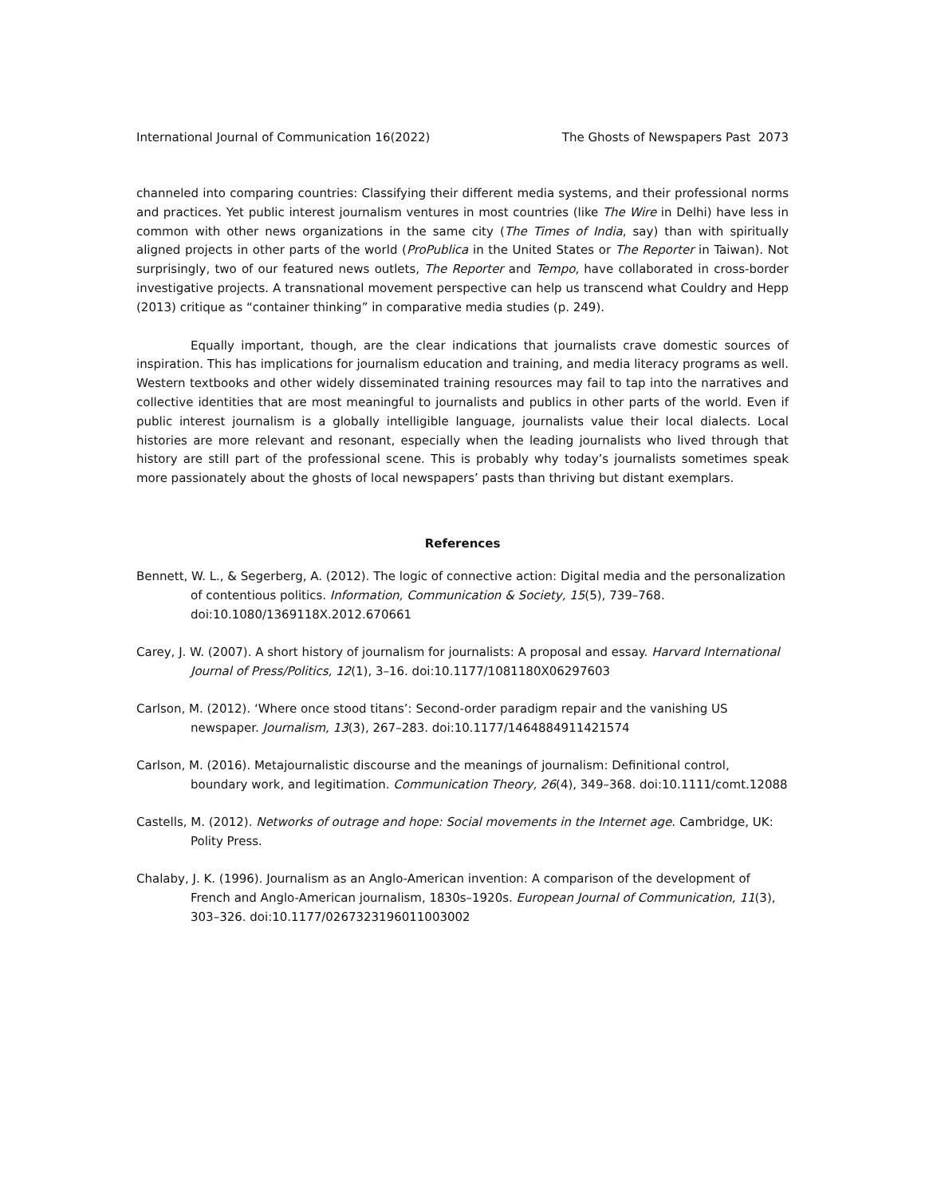International Journal of Communication 16(2022) The Ghosts of Newspapers Past 2073
channeled into comparing countries: Classifying their different media systems, and their professional norms and practices. Yet public interest journalism ventures in most countries (like The Wire in Delhi) have less in common with other news organizations in the same city (The Times of India, say) than with spiritually aligned projects in other parts of the world (ProPublica in the United States or The Reporter in Taiwan). Not surprisingly, two of our featured news outlets, The Reporter and Tempo, have collaborated in cross-border investigative projects. A transnational movement perspective can help us transcend what Couldry and Hepp (2013) critique as “container thinking” in comparative media studies (p. 249).
Equally important, though, are the clear indications that journalists crave domestic sources of inspiration. This has implications for journalism education and training, and media literacy programs as well. Western textbooks and other widely disseminated training resources may fail to tap into the narratives and collective identities that are most meaningful to journalists and publics in other parts of the world. Even if public interest journalism is a globally intelligible language, journalists value their local dialects. Local histories are more relevant and resonant, especially when the leading journalists who lived through that history are still part of the professional scene. This is probably why today’s journalists sometimes speak more passionately about the ghosts of local newspapers’ pasts than thriving but distant exemplars.
References
Bennett, W. L., & Segerberg, A. (2012). The logic of connective action: Digital media and the personalization of contentious politics. Information, Communication & Society, 15(5), 739–768. doi:10.1080/1369118X.2012.670661
Carey, J. W. (2007). A short history of journalism for journalists: A proposal and essay. Harvard International Journal of Press/Politics, 12(1), 3–16. doi:10.1177/1081180X06297603
Carlson, M. (2012). ‘Where once stood titans’: Second-order paradigm repair and the vanishing US newspaper. Journalism, 13(3), 267–283. doi:10.1177/1464884911421574
Carlson, M. (2016). Metajournalistic discourse and the meanings of journalism: Definitional control, boundary work, and legitimation. Communication Theory, 26(4), 349–368. doi:10.1111/comt.12088
Castells, M. (2012). Networks of outrage and hope: Social movements in the Internet age. Cambridge, UK: Polity Press.
Chalaby, J. K. (1996). Journalism as an Anglo-American invention: A comparison of the development of French and Anglo-American journalism, 1830s–1920s. European Journal of Communication, 11(3), 303–326. doi:10.1177/0267323196011003002